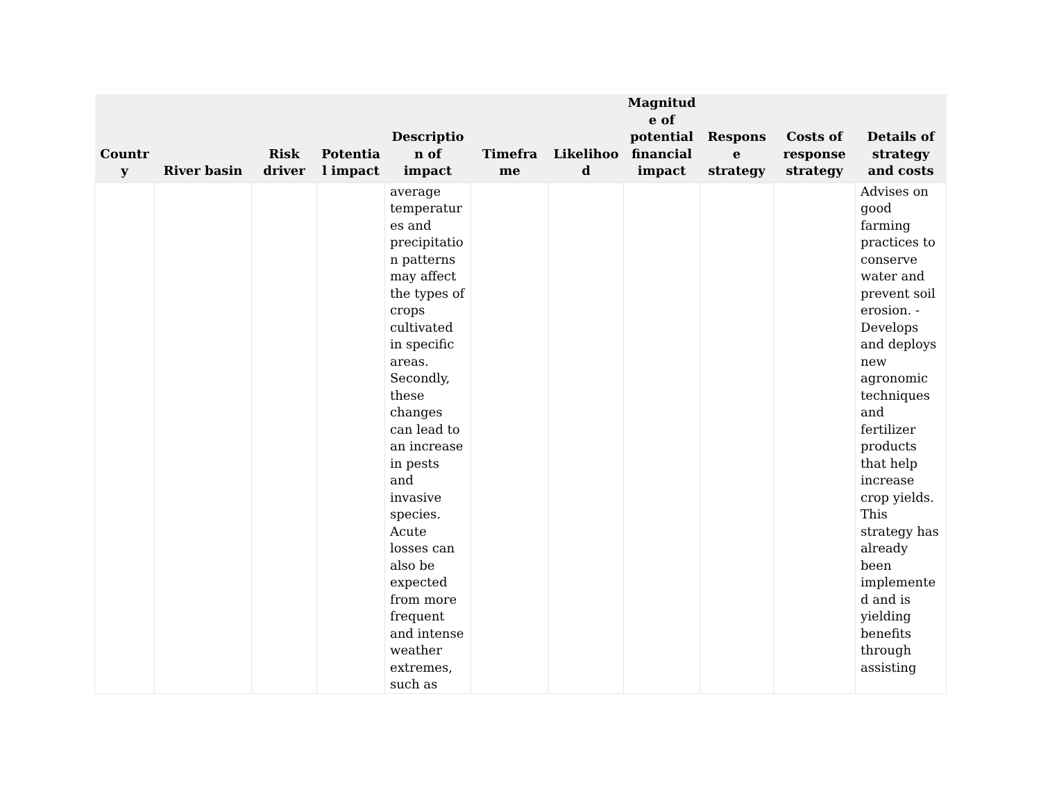| Countr y | River basin | Risk driver | Potentia l impact | Descriptio n of impact | Timefra me | Likelihoo d | Magnitud e of potential financial impact | Respons e strategy | Costs of response strategy | Details of strategy and costs |
| --- | --- | --- | --- | --- | --- | --- | --- | --- | --- | --- |
| | | | | average temperatur es and precipitatio n patterns may affect the types of crops cultivated in specific areas. Secondly, these changes can lead to an increase in pests and invasive species. Acute losses can also be expected from more frequent and intense weather extremes, such as | | | | | | Advises on good farming practices to conserve water and prevent soil erosion. - Develops and deploys new agronomic techniques and fertilizer products that help increase crop yields. This strategy has already been implemente d and is yielding benefits through assisting |